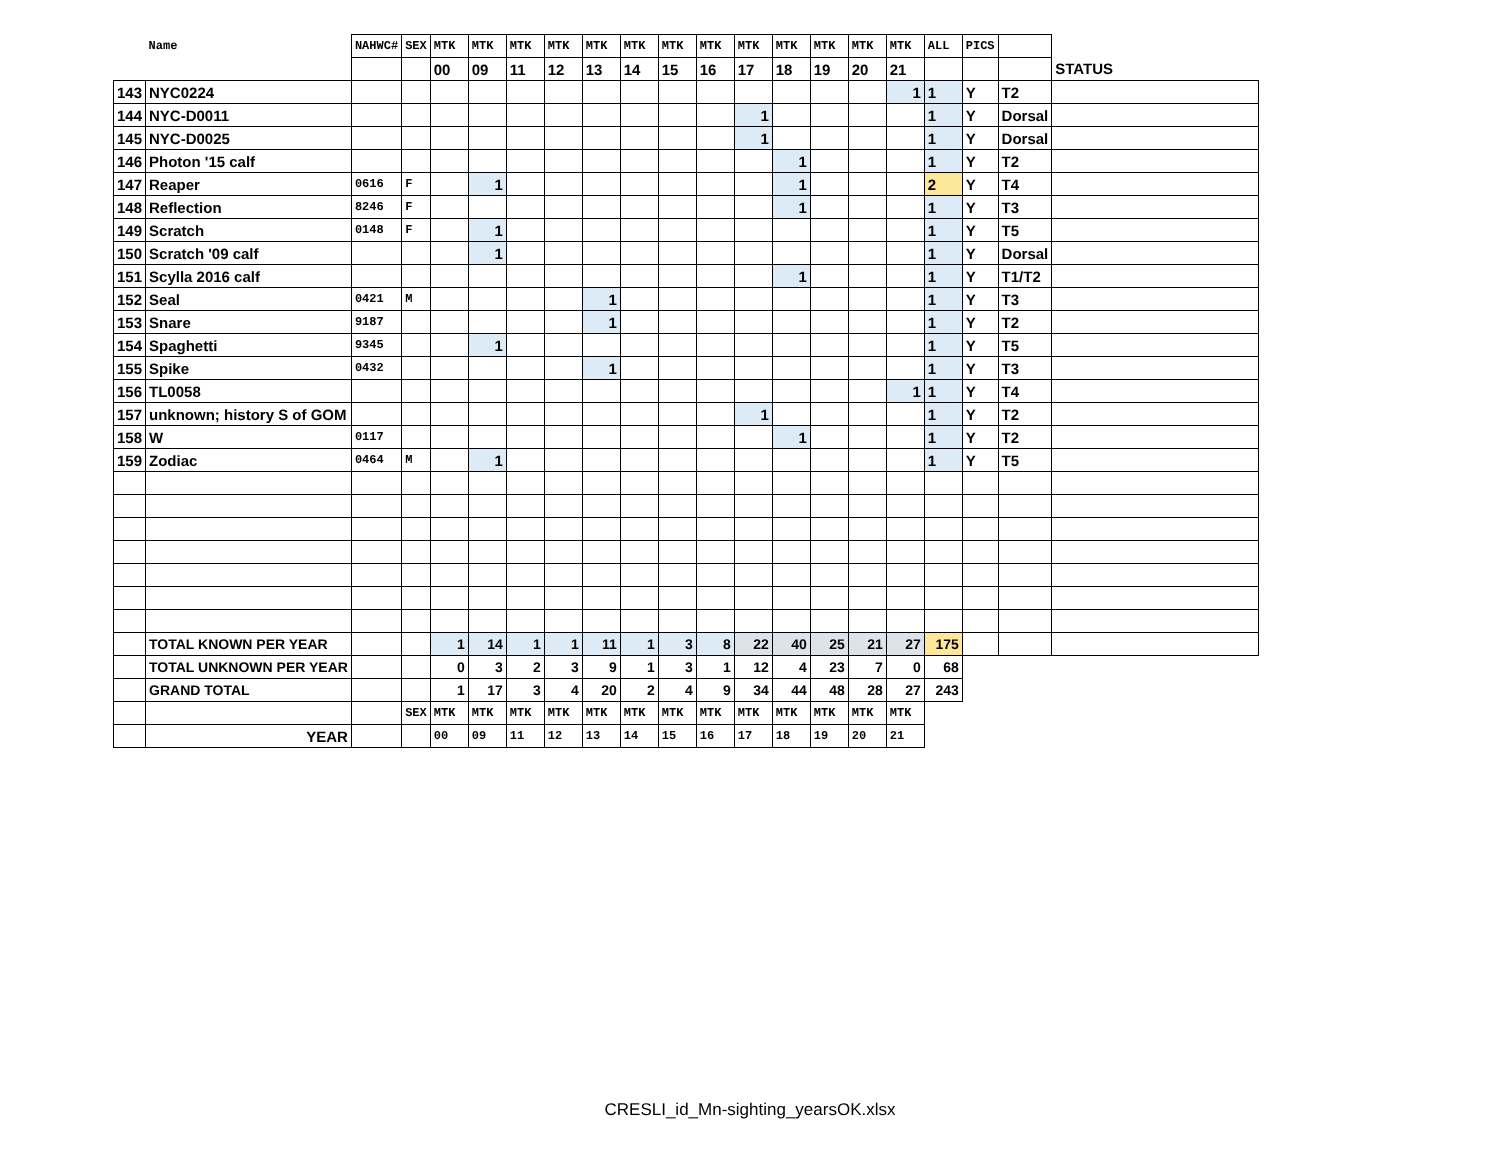| | Name | NAHWC# | SEX | MTK | MTK | MTK | MTK | MTK | MTK | MTK | MTK | MTK | MTK | MTK | MTK | MTK | ALL | PICS | | |
| | | | | 00 | 09 | 11 | 12 | 13 | 14 | 15 | 16 | 17 | 18 | 19 | 20 | 21 | | | | STATUS |
| 143 | NYC0224 | | | | | | | | | | | | | | | 1 | 1 | Y | T2 | |
| 144 | NYC-D0011 | | | | | | | | | | | 1 | | | | | 1 | Y | Dorsal | |
| 145 | NYC-D0025 | | | | | | | | | | | 1 | | | | | 1 | Y | Dorsal | |
| 146 | Photon '15 calf | | | | | | | | | | | | 1 | | | | 1 | Y | T2 | |
| 147 | Reaper | 0616 | F | | 1 | | | | | | | | 1 | | | | 2 | Y | T4 | |
| 148 | Reflection | 8246 | F | | | | | | | | | | 1 | | | | 1 | Y | T3 | |
| 149 | Scratch | 0148 | F | | 1 | | | | | | | | | | | | 1 | Y | T5 | |
| 150 | Scratch '09 calf | | | | 1 | | | | | | | | | | | | 1 | Y | Dorsal | |
| 151 | Scylla 2016 calf | | | | | | | | | | | | 1 | | | | 1 | Y | T1/T2 | |
| 152 | Seal | 0421 | M | | | | | 1 | | | | | | | | | 1 | Y | T3 | |
| 153 | Snare | 9187 | | | | | | 1 | | | | | | | | | 1 | Y | T2 | |
| 154 | Spaghetti | 9345 | | | 1 | | | | | | | | | | | | 1 | Y | T5 | |
| 155 | Spike | 0432 | | | | | | 1 | | | | | | | | | 1 | Y | T3 | |
| 156 | TL0058 | | | | | | | | | | | | | | | 1 | 1 | Y | T4 | |
| 157 | unknown; history S of GOM | | | | | | | | | | | 1 | | | | | 1 | Y | T2 | |
| 158 | W | 0117 | | | | | | | | | | | 1 | | | | 1 | Y | T2 | |
| 159 | Zodiac | 0464 | M | | 1 | | | | | | | | | | | | 1 | Y | T5 | |
| | TOTAL KNOWN PER YEAR | | | 1 | 14 | 1 | 1 | 11 | 1 | 3 | 8 | 22 | 40 | 25 | 21 | 27 | 175 | | | |
| | TOTAL UNKNOWN PER YEAR | | | 0 | 3 | 2 | 3 | 9 | 1 | 3 | 1 | 12 | 4 | 23 | 7 | 0 | 68 | | | |
| | GRAND TOTAL | | | 1 | 17 | 3 | 4 | 20 | 2 | 4 | 9 | 34 | 44 | 48 | 28 | 27 | 243 | | | |
| | | | SEX | MTK | MTK | MTK | MTK | MTK | MTK | MTK | MTK | MTK | MTK | MTK | MTK | MTK | | | | |
| | YEAR | | | 00 | 09 | 11 | 12 | 13 | 14 | 15 | 16 | 17 | 18 | 19 | 20 | 21 | | | | |
CRESLI_id_Mn-sighting_yearsOK.xlsx